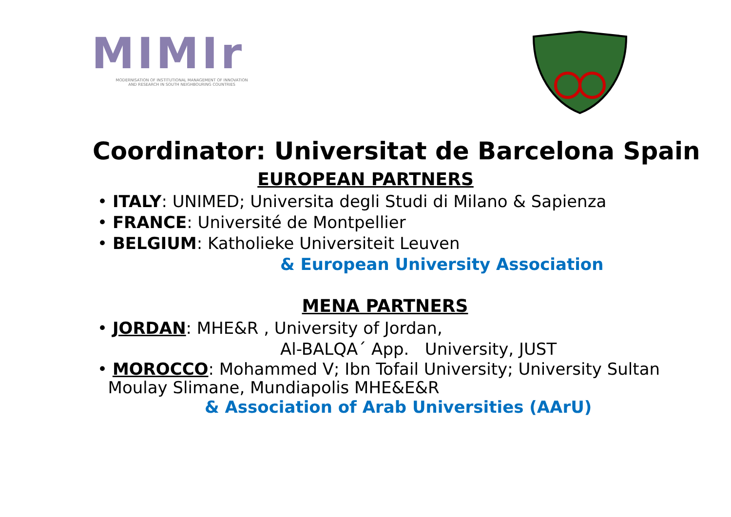MIMIr
MODERNISATION OF INSTITUTIONAL MANAGEMENT OF INNOVATION
AND RESEARCH IN SOUTH NEIGHBOURING COUNTRIES
Coordinator: Universitat de Barcelona Spain
EUROPEAN PARTNERS
• ITALY: UNIMED; Universita degli Studi di Milano & Sapienza
• FRANCE: Université de Montpellier
• BELGIUM: Katholieke Universiteit Leuven
& European University Association
MENA PARTNERS
• JORDAN: MHE&R , University of Jordan,
Al-BALQA´ App. University, JUST
• MOROCCO: Mohammed V; Ibn Tofail University; University Sultan
Moulay Slimane, Mundiapolis MHE&E&R
& Association of Arab Universities (AArU)